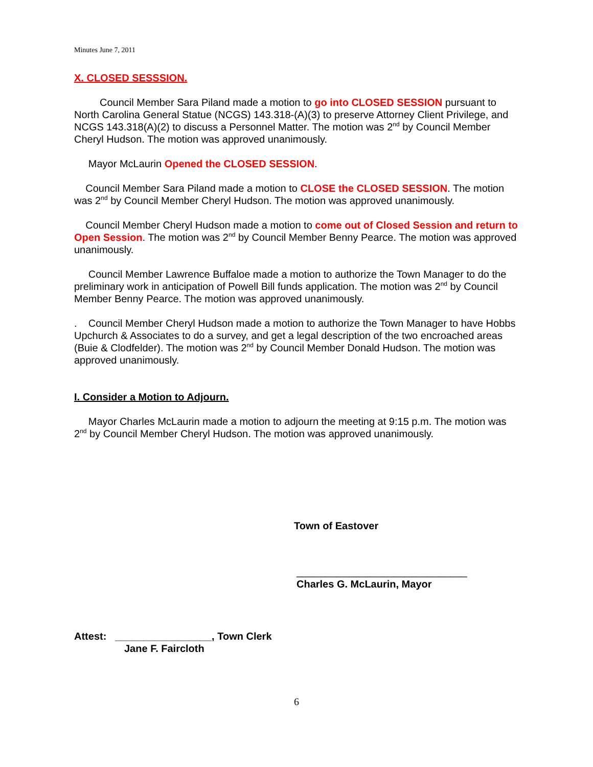Minutes June 7, 2011
X. CLOSED SESSSION.
Council Member Sara Piland made a motion to go into CLOSED SESSION pursuant to North Carolina General Statue (NCGS) 143.318-(A)(3) to preserve Attorney Client Privilege, and NCGS 143.318(A)(2) to discuss a Personnel Matter. The motion was 2<sup>nd</sup> by Council Member Cheryl Hudson. The motion was approved unanimously.
Mayor McLaurin Opened the CLOSED SESSION.
Council Member Sara Piland made a motion to CLOSE the CLOSED SESSION. The motion was 2<sup>nd</sup> by Council Member Cheryl Hudson. The motion was approved unanimously.
Council Member Cheryl Hudson made a motion to come out of Closed Session and return to Open Session. The motion was 2<sup>nd</sup> by Council Member Benny Pearce. The motion was approved unanimously.
Council Member Lawrence Buffaloe made a motion to authorize the Town Manager to do the preliminary work in anticipation of Powell Bill funds application. The motion was 2<sup>nd</sup> by Council Member Benny Pearce. The motion was approved unanimously.
. Council Member Cheryl Hudson made a motion to authorize the Town Manager to have Hobbs Upchurch & Associates to do a survey, and get a legal description of the two encroached areas (Buie & Clodfelder). The motion was 2<sup>nd</sup> by Council Member Donald Hudson. The motion was approved unanimously.
I. Consider a Motion to Adjourn.
Mayor Charles McLaurin made a motion to adjourn the meeting at 9:15 p.m. The motion was 2<sup>nd</sup> by Council Member Cheryl Hudson. The motion was approved unanimously.
Town of Eastover
______________________________
Charles G. McLaurin, Mayor
Attest: _________________, Town Clerk
Jane F. Faircloth
6